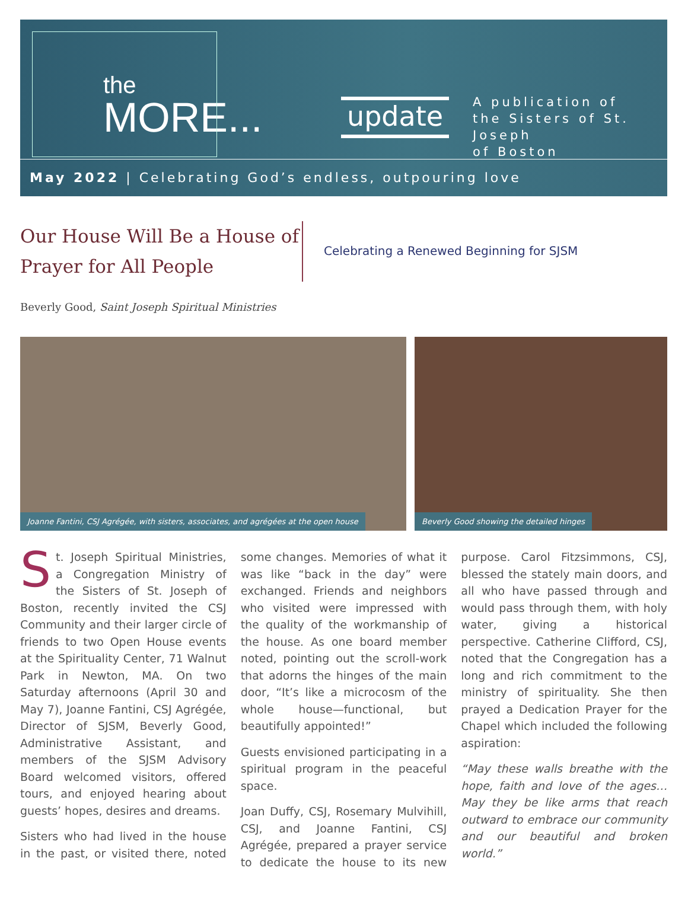the
MORE...
update
A publication of
the Sisters of St. Joseph
of Boston
May 2022 | Celebrating God’s endless, outpouring love
Our House Will Be a House of Prayer for All People
Celebrating a Renewed Beginning for SJSM
Beverly Good, Saint Joseph Spiritual Ministries
Joanne Fantini, CSJ Agrégée, with sisters, associates, and agrégées at the open house
Beverly Good showing the detailed hinges
St. Joseph Spiritual Ministries, a Congregation Ministry of the Sisters of St. Joseph of Boston, recently invited the CSJ Community and their larger circle of friends to two Open House events at the Spirituality Center, 71 Walnut Park in Newton, MA. On two Saturday afternoons (April 30 and May 7), Joanne Fantini, CSJ Agrégée, Director of SJSM, Beverly Good, Administrative Assistant, and members of the SJSM Advisory Board welcomed visitors, offered tours, and enjoyed hearing about guests’ hopes, desires and dreams.
Sisters who had lived in the house in the past, or visited there, noted some changes. Memories of what it was like “back in the day” were exchanged. Friends and neighbors who visited were impressed with the quality of the workmanship of the house. As one board member noted, pointing out the scroll-work that adorns the hinges of the main door, “It’s like a microcosm of the whole house—functional, but beautifully appointed!”
Guests envisioned participating in a spiritual program in the peaceful space.
Joan Duffy, CSJ, Rosemary Mulvihill, CSJ, and Joanne Fantini, CSJ Agrégée, prepared a prayer service to dedicate the house to its new purpose. Carol Fitzsimmons, CSJ, blessed the stately main doors, and all who have passed through and would pass through them, with holy water, giving a historical perspective. Catherine Clifford, CSJ, noted that the Congregation has a long and rich commitment to the ministry of spirituality. She then prayed a Dedication Prayer for the Chapel which included the following aspiration:
“May these walls breathe with the hope, faith and love of the ages… May they be like arms that reach outward to embrace our community and our beautiful and broken world.”